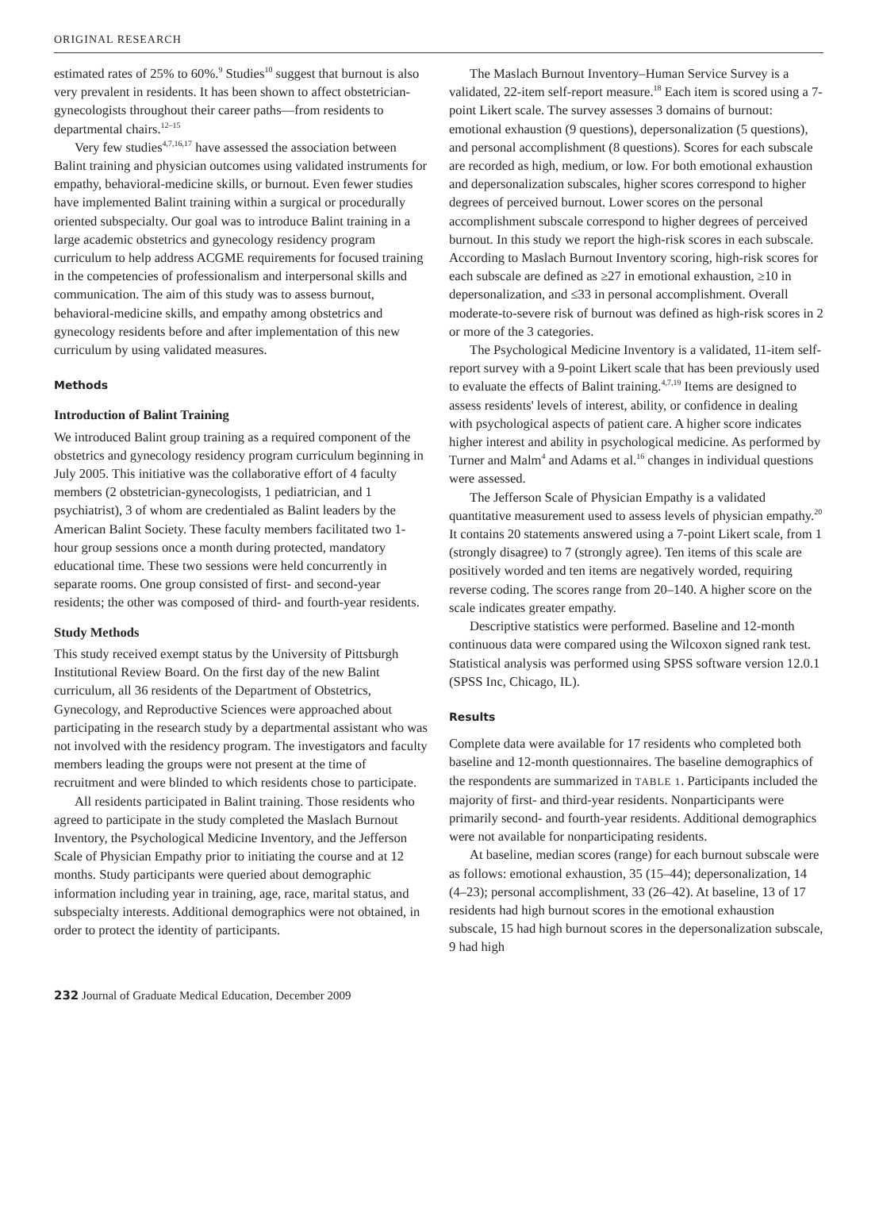ORIGINAL RESEARCH
estimated rates of 25% to 60%.<sup>9</sup> Studies<sup>10</sup> suggest that burnout is also very prevalent in residents. It has been shown to affect obstetrician-gynecologists throughout their career paths—from residents to departmental chairs.<sup>12–15</sup>
Very few studies<sup>4,7,16,17</sup> have assessed the association between Balint training and physician outcomes using validated instruments for empathy, behavioral-medicine skills, or burnout. Even fewer studies have implemented Balint training within a surgical or procedurally oriented subspecialty. Our goal was to introduce Balint training in a large academic obstetrics and gynecology residency program curriculum to help address ACGME requirements for focused training in the competencies of professionalism and interpersonal skills and communication. The aim of this study was to assess burnout, behavioral-medicine skills, and empathy among obstetrics and gynecology residents before and after implementation of this new curriculum by using validated measures.
Methods
Introduction of Balint Training
We introduced Balint group training as a required component of the obstetrics and gynecology residency program curriculum beginning in July 2005. This initiative was the collaborative effort of 4 faculty members (2 obstetrician-gynecologists, 1 pediatrician, and 1 psychiatrist), 3 of whom are credentialed as Balint leaders by the American Balint Society. These faculty members facilitated two 1-hour group sessions once a month during protected, mandatory educational time. These two sessions were held concurrently in separate rooms. One group consisted of first- and second-year residents; the other was composed of third- and fourth-year residents.
Study Methods
This study received exempt status by the University of Pittsburgh Institutional Review Board. On the first day of the new Balint curriculum, all 36 residents of the Department of Obstetrics, Gynecology, and Reproductive Sciences were approached about participating in the research study by a departmental assistant who was not involved with the residency program. The investigators and faculty members leading the groups were not present at the time of recruitment and were blinded to which residents chose to participate.
All residents participated in Balint training. Those residents who agreed to participate in the study completed the Maslach Burnout Inventory, the Psychological Medicine Inventory, and the Jefferson Scale of Physician Empathy prior to initiating the course and at 12 months. Study participants were queried about demographic information including year in training, age, race, marital status, and subspecialty interests. Additional demographics were not obtained, in order to protect the identity of participants.
The Maslach Burnout Inventory–Human Service Survey is a validated, 22-item self-report measure.<sup>18</sup> Each item is scored using a 7-point Likert scale. The survey assesses 3 domains of burnout: emotional exhaustion (9 questions), depersonalization (5 questions), and personal accomplishment (8 questions). Scores for each subscale are recorded as high, medium, or low. For both emotional exhaustion and depersonalization subscales, higher scores correspond to higher degrees of perceived burnout. Lower scores on the personal accomplishment subscale correspond to higher degrees of perceived burnout. In this study we report the high-risk scores in each subscale. According to Maslach Burnout Inventory scoring, high-risk scores for each subscale are defined as ≥27 in emotional exhaustion, ≥10 in depersonalization, and ≤33 in personal accomplishment. Overall moderate-to-severe risk of burnout was defined as high-risk scores in 2 or more of the 3 categories.
The Psychological Medicine Inventory is a validated, 11-item self-report survey with a 9-point Likert scale that has been previously used to evaluate the effects of Balint training.<sup>4,7,19</sup> Items are designed to assess residents' levels of interest, ability, or confidence in dealing with psychological aspects of patient care. A higher score indicates higher interest and ability in psychological medicine. As performed by Turner and Malm<sup>4</sup> and Adams et al.<sup>16</sup> changes in individual questions were assessed.
The Jefferson Scale of Physician Empathy is a validated quantitative measurement used to assess levels of physician empathy.<sup>20</sup> It contains 20 statements answered using a 7-point Likert scale, from 1 (strongly disagree) to 7 (strongly agree). Ten items of this scale are positively worded and ten items are negatively worded, requiring reverse coding. The scores range from 20–140. A higher score on the scale indicates greater empathy.
Descriptive statistics were performed. Baseline and 12-month continuous data were compared using the Wilcoxon signed rank test. Statistical analysis was performed using SPSS software version 12.0.1 (SPSS Inc, Chicago, IL).
Results
Complete data were available for 17 residents who completed both baseline and 12-month questionnaires. The baseline demographics of the respondents are summarized in TABLE 1. Participants included the majority of first- and third-year residents. Nonparticipants were primarily second- and fourth-year residents. Additional demographics were not available for nonparticipating residents.
At baseline, median scores (range) for each burnout subscale were as follows: emotional exhaustion, 35 (15–44); depersonalization, 14 (4–23); personal accomplishment, 33 (26–42). At baseline, 13 of 17 residents had high burnout scores in the emotional exhaustion subscale, 15 had high burnout scores in the depersonalization subscale, 9 had high
232 Journal of Graduate Medical Education, December 2009